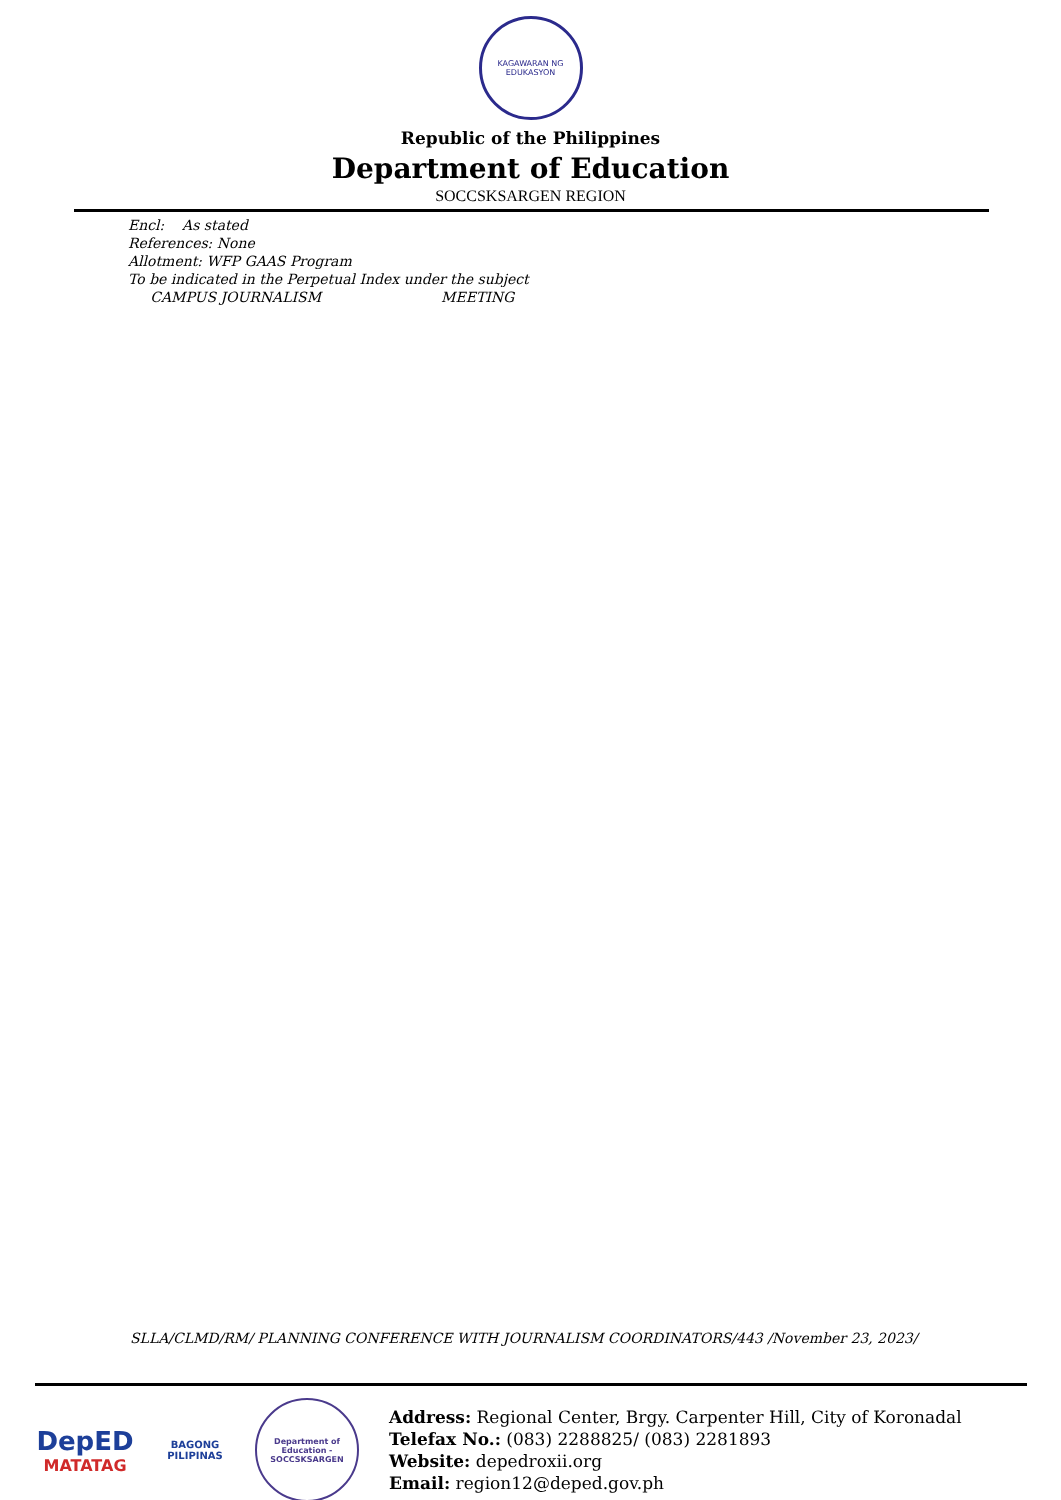KAGAWARAN NG EDUKASYON
Republic of the Philippines
Department of Education
SOCCSKSARGEN REGION
Encl: As stated
References: None
Allotment: WFP GAAS Program
To be indicated in the Perpetual Index under the subject
CAMPUS JOURNALISM MEETING
SLLA/CLMD/RM/ PLANNING CONFERENCE WITH JOURNALISM COORDINATORS/443 /November 23, 2023/
DepED
MATATAG
BAGONG PILIPINAS
Department of Education - SOCCSKSARGEN
Address: Regional Center, Brgy. Carpenter Hill, City of Koronadal
Telefax No.: (083) 2288825/ (083) 2281893
Website: depedroxii.org
Email: region12@deped.gov.ph